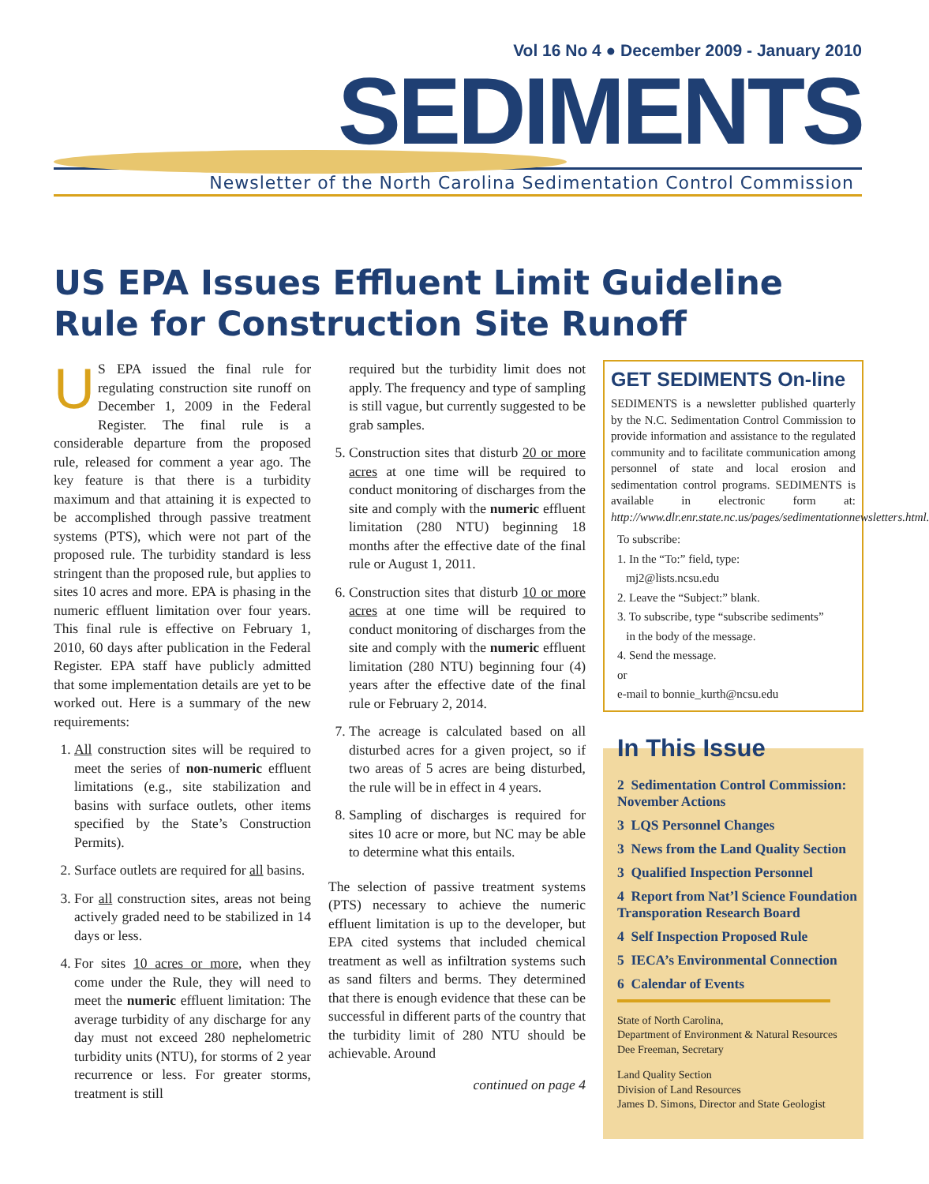Vol 16 No 4 ● December 2009 - January 2010
SEDIMENTS
Newsletter of the North Carolina Sedimentation Control Commission
US EPA Issues Effluent Limit Guideline Rule for Construction Site Runoff
US EPA issued the final rule for regulating construction site runoff on December 1, 2009 in the Federal Register. The final rule is a considerable departure from the proposed rule, released for comment a year ago. The key feature is that there is a turbidity maximum and that attaining it is expected to be accomplished through passive treatment systems (PTS), which were not part of the proposed rule. The turbidity standard is less stringent than the proposed rule, but applies to sites 10 acres and more. EPA is phasing in the numeric effluent limitation over four years. This final rule is effective on February 1, 2010, 60 days after publication in the Federal Register. EPA staff have publicly admitted that some implementation details are yet to be worked out. Here is a summary of the new requirements:
1. All construction sites will be required to meet the series of non-numeric effluent limitations (e.g., site stabilization and basins with surface outlets, other items specified by the State’s Construction Permits).
2. Surface outlets are required for all basins.
3. For all construction sites, areas not being actively graded need to be stabilized in 14 days or less.
4. For sites 10 acres or more, when they come under the Rule, they will need to meet the numeric effluent limitation: The average turbidity of any discharge for any day must not exceed 280 nephelometric turbidity units (NTU), for storms of 2 year recurrence or less. For greater storms, treatment is still
required but the turbidity limit does not apply. The frequency and type of sampling is still vague, but currently suggested to be grab samples.
5. Construction sites that disturb 20 or more acres at one time will be required to conduct monitoring of discharges from the site and comply with the numeric effluent limitation (280 NTU) beginning 18 months after the effective date of the final rule or August 1, 2011.
6. Construction sites that disturb 10 or more acres at one time will be required to conduct monitoring of discharges from the site and comply with the numeric effluent limitation (280 NTU) beginning four (4) years after the effective date of the final rule or February 2, 2014.
7. The acreage is calculated based on all disturbed acres for a given project, so if two areas of 5 acres are being disturbed, the rule will be in effect in 4 years.
8. Sampling of discharges is required for sites 10 acre or more, but NC may be able to determine what this entails.
The selection of passive treatment systems (PTS) necessary to achieve the numeric effluent limitation is up to the developer, but EPA cited systems that included chemical treatment as well as infiltration systems such as sand filters and berms. They determined that there is enough evidence that these can be successful in different parts of the country that the turbidity limit of 280 NTU should be achievable. Around
continued on page 4
GET SEDIMENTS On-line
SEDIMENTS is a newsletter published quarterly by the N.C. Sedimentation Control Commission to provide information and assistance to the regulated community and to facilitate communication among personnel of state and local erosion and sedimentation control programs. SEDIMENTS is available in electronic form at: http://www.dlr.enr.state.nc.us/pages/sedimentationnewsletters.html.
To subscribe:
1. In the “To:” field, type:
mj2@lists.ncsu.edu
2. Leave the “Subject:” blank.
3. To subscribe, type “subscribe sediments”
in the body of the message.
4. Send the message.
or
e-mail to bonnie_kurth@ncsu.edu
In This Issue
2 Sedimentation Control Commission: November Actions
3 LQS Personnel Changes
3 News from the Land Quality Section
3 Qualified Inspection Personnel
4 Report from Nat’l Science Foundation Transporation Research Board
4 Self Inspection Proposed Rule
5 IECA’s Environmental Connection
6 Calendar of Events
State of North Carolina,
Department of Environment & Natural Resources
Dee Freeman, Secretary
Land Quality Section
Division of Land Resources
James D. Simons, Director and State Geologist